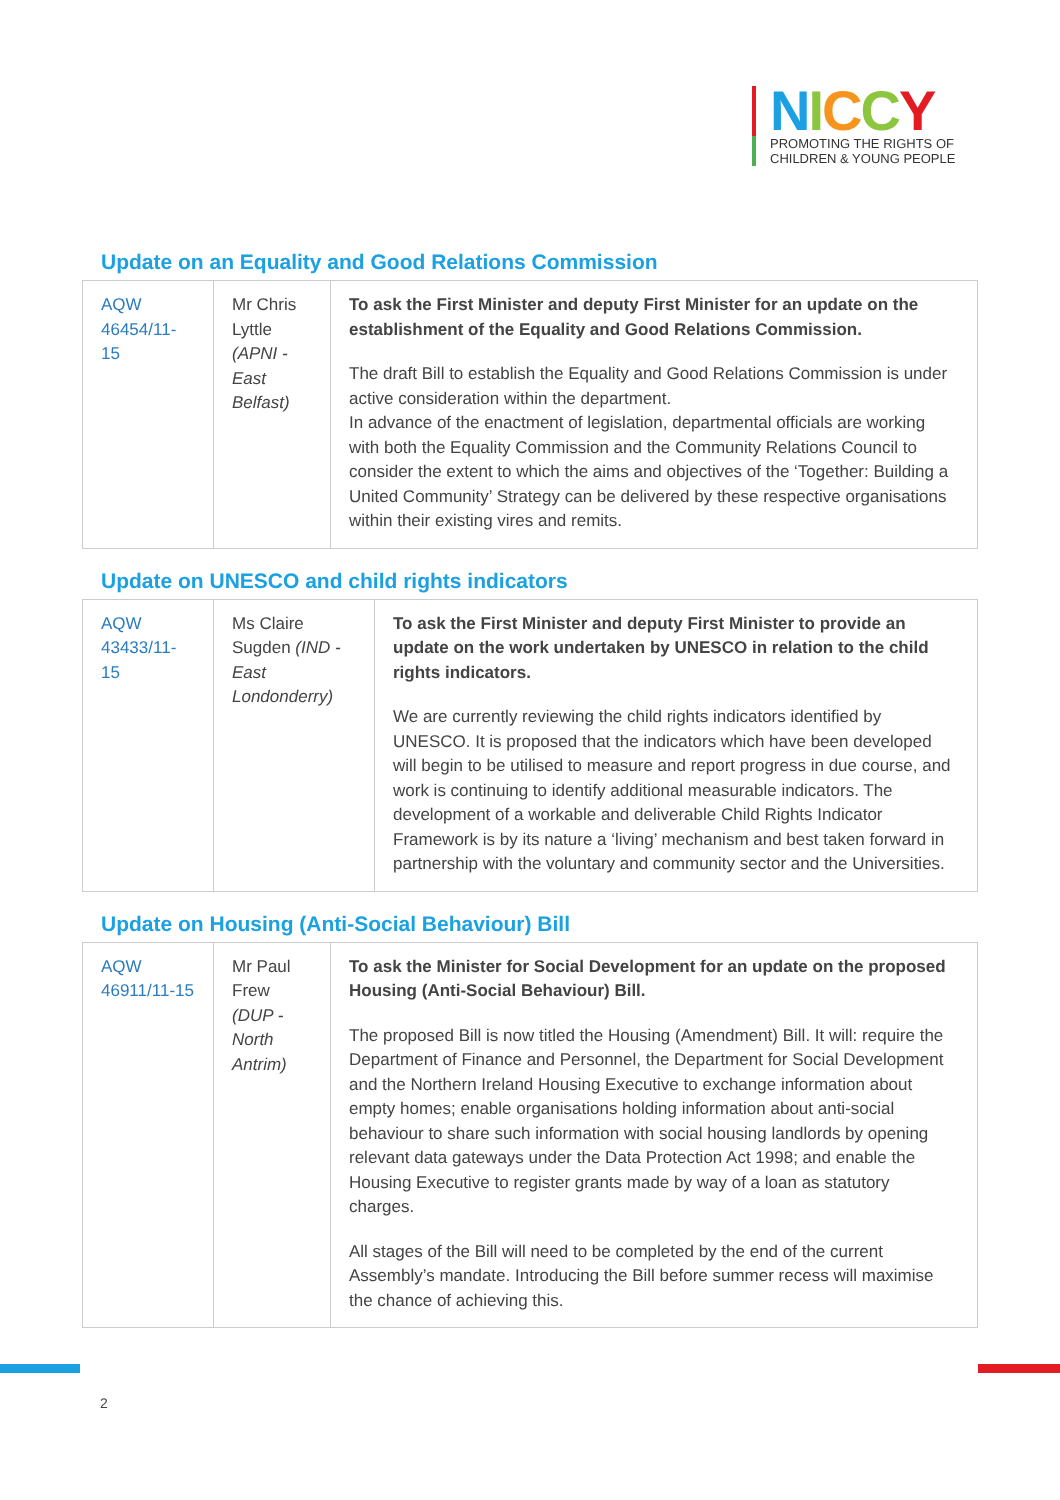NICCY
PROMOTING THE RIGHTS OF
CHILDREN & YOUNG PEOPLE
Update on an Equality and Good Relations Commission
| AQW 46454/11-15 | Mr Chris Lyttle (APNI - East Belfast) | To ask the First Minister and deputy First Minister for an update on the establishment of the Equality and Good Relations Commission. The draft Bill to establish the Equality and Good Relations Commission is under active consideration within the department. In advance of the enactment of legislation, departmental officials are working with both the Equality Commission and the Community Relations Council to consider the extent to which the aims and objectives of the ‘Together: Building a United Community’ Strategy can be delivered by these respective organisations within their existing vires and remits. |
Update on UNESCO and child rights indicators
| AQW 43433/11-15 | Ms Claire Sugden (IND - East Londonderry) | To ask the First Minister and deputy First Minister to provide an update on the work undertaken by UNESCO in relation to the child rights indicators. We are currently reviewing the child rights indicators identified by UNESCO. It is proposed that the indicators which have been developed will begin to be utilised to measure and report progress in due course, and work is continuing to identify additional measurable indicators. The development of a workable and deliverable Child Rights Indicator Framework is by its nature a ‘living’ mechanism and best taken forward in partnership with the voluntary and community sector and the Universities. |
Update on Housing (Anti-Social Behaviour) Bill
| AQW 46911/11-15 | Mr Paul Frew (DUP - North Antrim) | To ask the Minister for Social Development for an update on the proposed Housing (Anti-Social Behaviour) Bill. The proposed Bill is now titled the Housing (Amendment) Bill. It will: require the Department of Finance and Personnel, the Department for Social Development and the Northern Ireland Housing Executive to exchange information about empty homes; enable organisations holding information about anti-social behaviour to share such information with social housing landlords by opening relevant data gateways under the Data Protection Act 1998; and enable the Housing Executive to register grants made by way of a loan as statutory charges. All stages of the Bill will need to be completed by the end of the current Assembly’s mandate. Introducing the Bill before summer recess will maximise the chance of achieving this. |
2